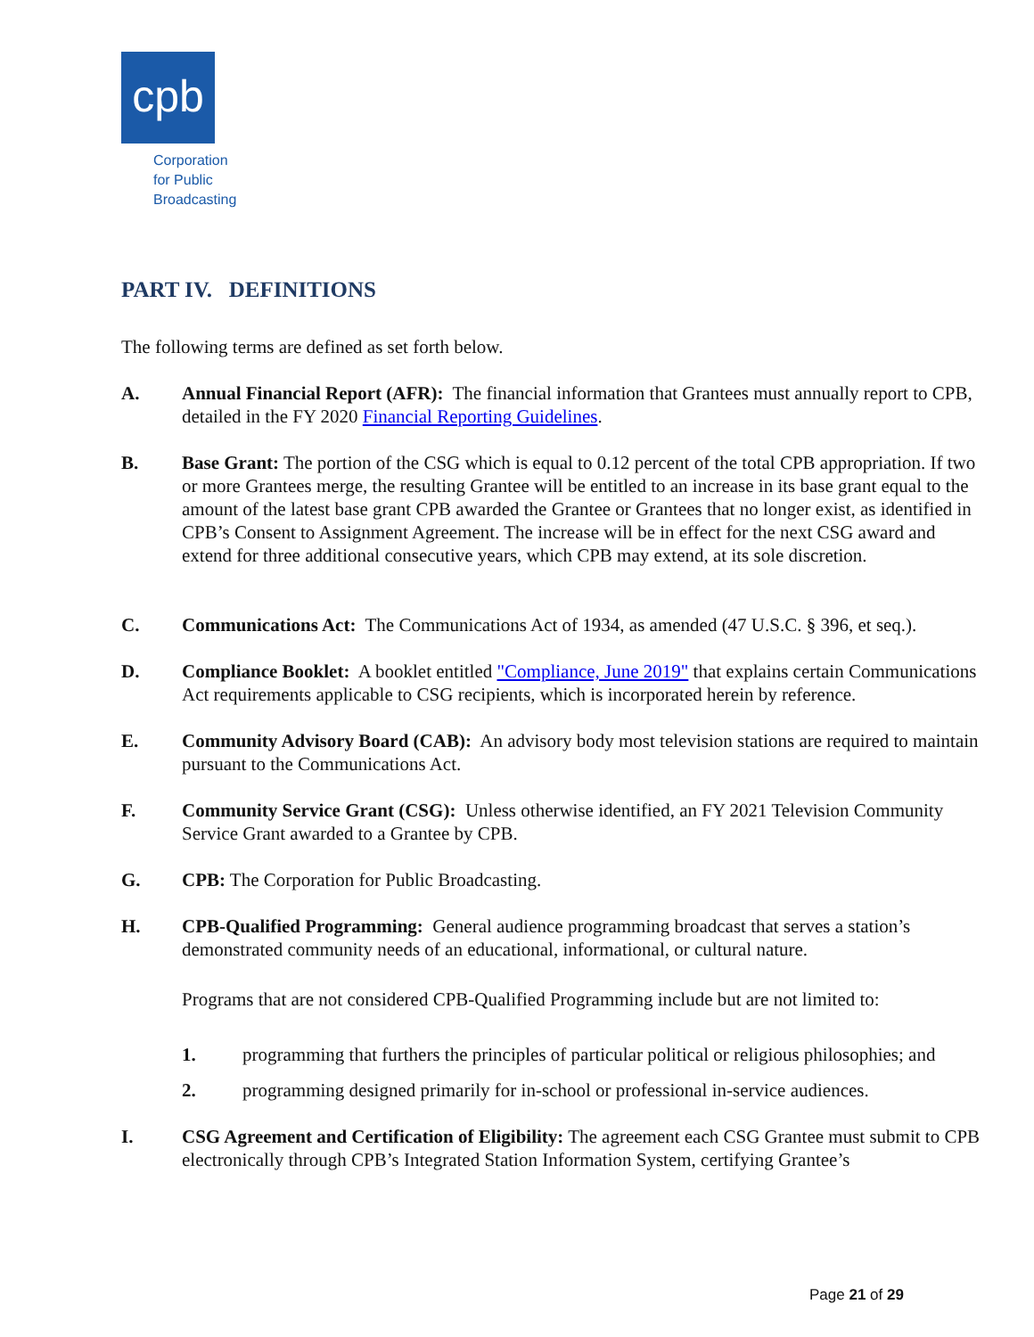cpb
Corporation
for Public
Broadcasting
PART IV. DEFINITIONS
The following terms are defined as set forth below.
A. Annual Financial Report (AFR): The financial information that Grantees must annually report to CPB, detailed in the FY 2020 Financial Reporting Guidelines.
B. Base Grant: The portion of the CSG which is equal to 0.12 percent of the total CPB appropriation. If two or more Grantees merge, the resulting Grantee will be entitled to an increase in its base grant equal to the amount of the latest base grant CPB awarded the Grantee or Grantees that no longer exist, as identified in CPB’s Consent to Assignment Agreement. The increase will be in effect for the next CSG award and extend for three additional consecutive years, which CPB may extend, at its sole discretion.
C. Communications Act: The Communications Act of 1934, as amended (47 U.S.C. § 396, et seq.).
D. Compliance Booklet: A booklet entitled "Compliance, June 2019" that explains certain Communications Act requirements applicable to CSG recipients, which is incorporated herein by reference.
E. Community Advisory Board (CAB): An advisory body most television stations are required to maintain pursuant to the Communications Act.
F. Community Service Grant (CSG): Unless otherwise identified, an FY 2021 Television Community Service Grant awarded to a Grantee by CPB.
G. CPB: The Corporation for Public Broadcasting.
H. CPB-Qualified Programming: General audience programming broadcast that serves a station’s demonstrated community needs of an educational, informational, or cultural nature.
Programs that are not considered CPB-Qualified Programming include but are not limited to:
1. programming that furthers the principles of particular political or religious philosophies; and
2. programming designed primarily for in-school or professional in-service audiences.
I. CSG Agreement and Certification of Eligibility: The agreement each CSG Grantee must submit to CPB electronically through CPB’s Integrated Station Information System, certifying Grantee’s
Page 21 of 29